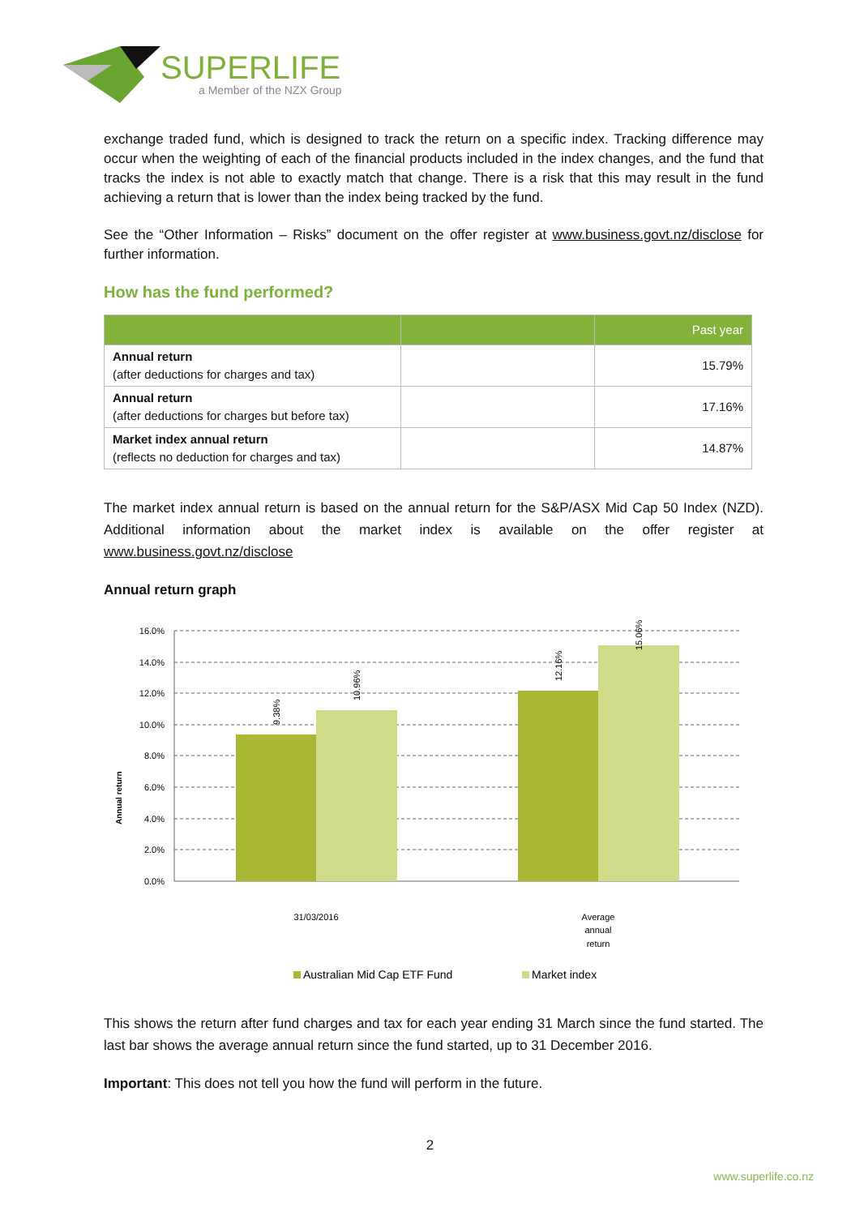SUPERLIFE
a Member of the NZX Group
exchange traded fund, which is designed to track the return on a specific index. Tracking difference may occur when the weighting of each of the financial products included in the index changes, and the fund that tracks the index is not able to exactly match that change. There is a risk that this may result in the fund achieving a return that is lower than the index being tracked by the fund.
See the “Other Information – Risks” document on the offer register at www.business.govt.nz/disclose for further information.
How has the fund performed?
| | | Past year |
| --- | --- | --- |
| Annual return (after deductions for charges and tax) | | 15.79% |
| Annual return (after deductions for charges but before tax) | | 17.16% |
| Market index annual return (reflects no deduction for charges and tax) | | 14.87% |
The market index annual return is based on the annual return for the S&P/ASX Mid Cap 50 Index (NZD). Additional information about the market index is available on the offer register at www.business.govt.nz/disclose
Annual return graph
16.0%
14.0%
12.0%
10.0%
8.0%
6.0%
4.0%
2.0%
0.0%
9.38%
10.96%
12.16%
15.06%
Annual return
31/03/2016
Average
annual
return
Australian Mid Cap ETF Fund
Market index
This shows the return after fund charges and tax for each year ending 31 March since the fund started. The last bar shows the average annual return since the fund started, up to 31 December 2016.
Important: This does not tell you how the fund will perform in the future.
2
www.superlife.co.nz